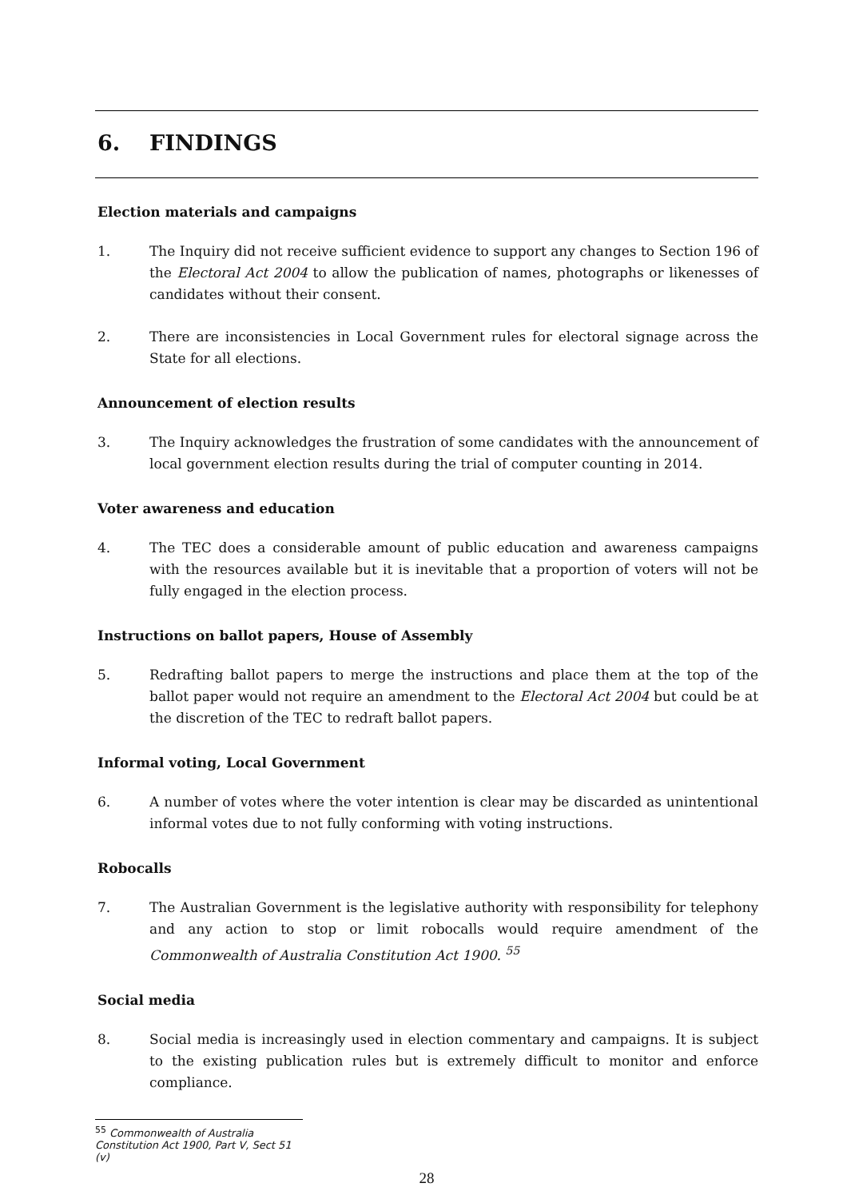6. FINDINGS
Election materials and campaigns
1. The Inquiry did not receive sufficient evidence to support any changes to Section 196 of the Electoral Act 2004 to allow the publication of names, photographs or likenesses of candidates without their consent.
2. There are inconsistencies in Local Government rules for electoral signage across the State for all elections.
Announcement of election results
3. The Inquiry acknowledges the frustration of some candidates with the announcement of local government election results during the trial of computer counting in 2014.
Voter awareness and education
4. The TEC does a considerable amount of public education and awareness campaigns with the resources available but it is inevitable that a proportion of voters will not be fully engaged in the election process.
Instructions on ballot papers, House of Assembly
5. Redrafting ballot papers to merge the instructions and place them at the top of the ballot paper would not require an amendment to the Electoral Act 2004 but could be at the discretion of the TEC to redraft ballot papers.
Informal voting, Local Government
6. A number of votes where the voter intention is clear may be discarded as unintentional informal votes due to not fully conforming with voting instructions.
Robocalls
7. The Australian Government is the legislative authority with responsibility for telephony and any action to stop or limit robocalls would require amendment of the Commonwealth of Australia Constitution Act 1900. <sup>55</sup>
Social media
8. Social media is increasingly used in election commentary and campaigns. It is subject to the existing publication rules but is extremely difficult to monitor and enforce compliance.
<sup>55</sup> Commonwealth of Australia Constitution Act 1900, Part V, Sect 51 (v)
28